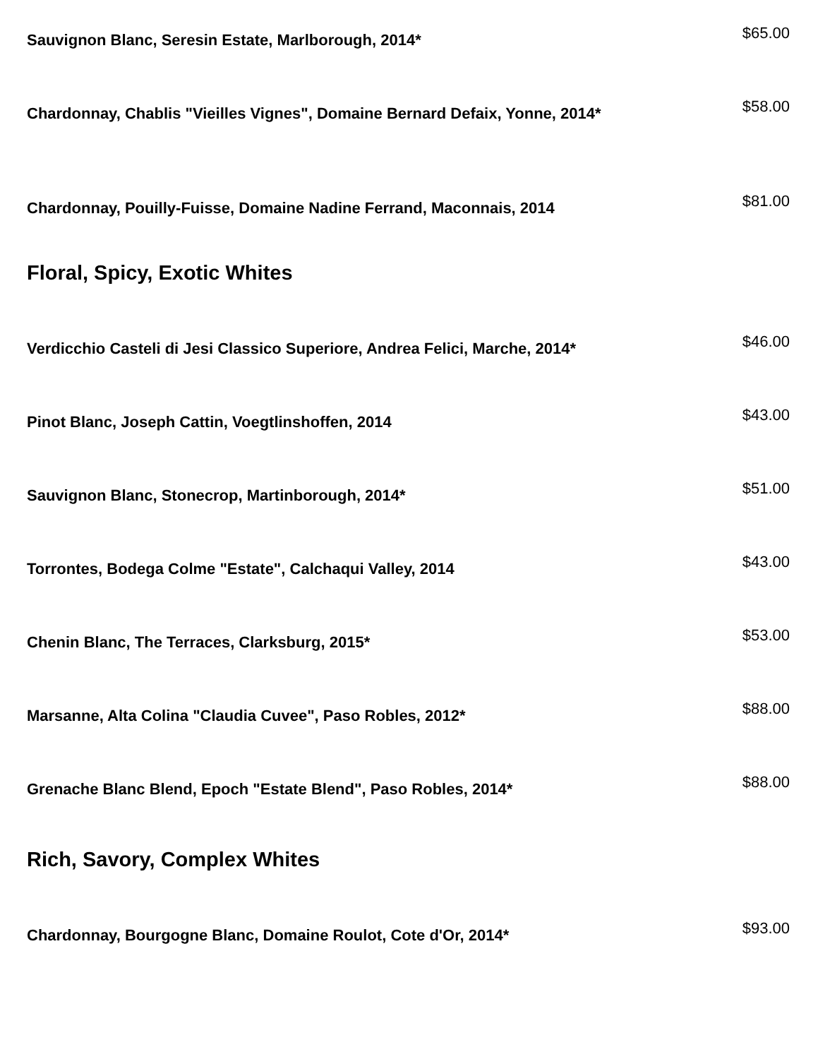Sauvignon Blanc, Seresin Estate, Marlborough, 2014*
$65.00
Chardonnay, Chablis "Vieilles Vignes", Domaine Bernard Defaix, Yonne, 2014*
$58.00
Chardonnay, Pouilly-Fuisse, Domaine Nadine Ferrand, Maconnais, 2014
$81.00
Floral, Spicy, Exotic Whites
Verdicchio Casteli di Jesi Classico Superiore, Andrea Felici, Marche, 2014*
$46.00
Pinot Blanc, Joseph Cattin, Voegtlinshoffen, 2014
$43.00
Sauvignon Blanc, Stonecrop, Martinborough, 2014*
$51.00
Torrontes, Bodega Colme "Estate", Calchaqui Valley, 2014
$43.00
Chenin Blanc, The Terraces, Clarksburg, 2015*
$53.00
Marsanne, Alta Colina "Claudia Cuvee", Paso Robles, 2012*
$88.00
Grenache Blanc Blend, Epoch "Estate Blend", Paso Robles, 2014*
$88.00
Rich, Savory, Complex Whites
Chardonnay, Bourgogne Blanc, Domaine Roulot, Cote d'Or, 2014*
$93.00